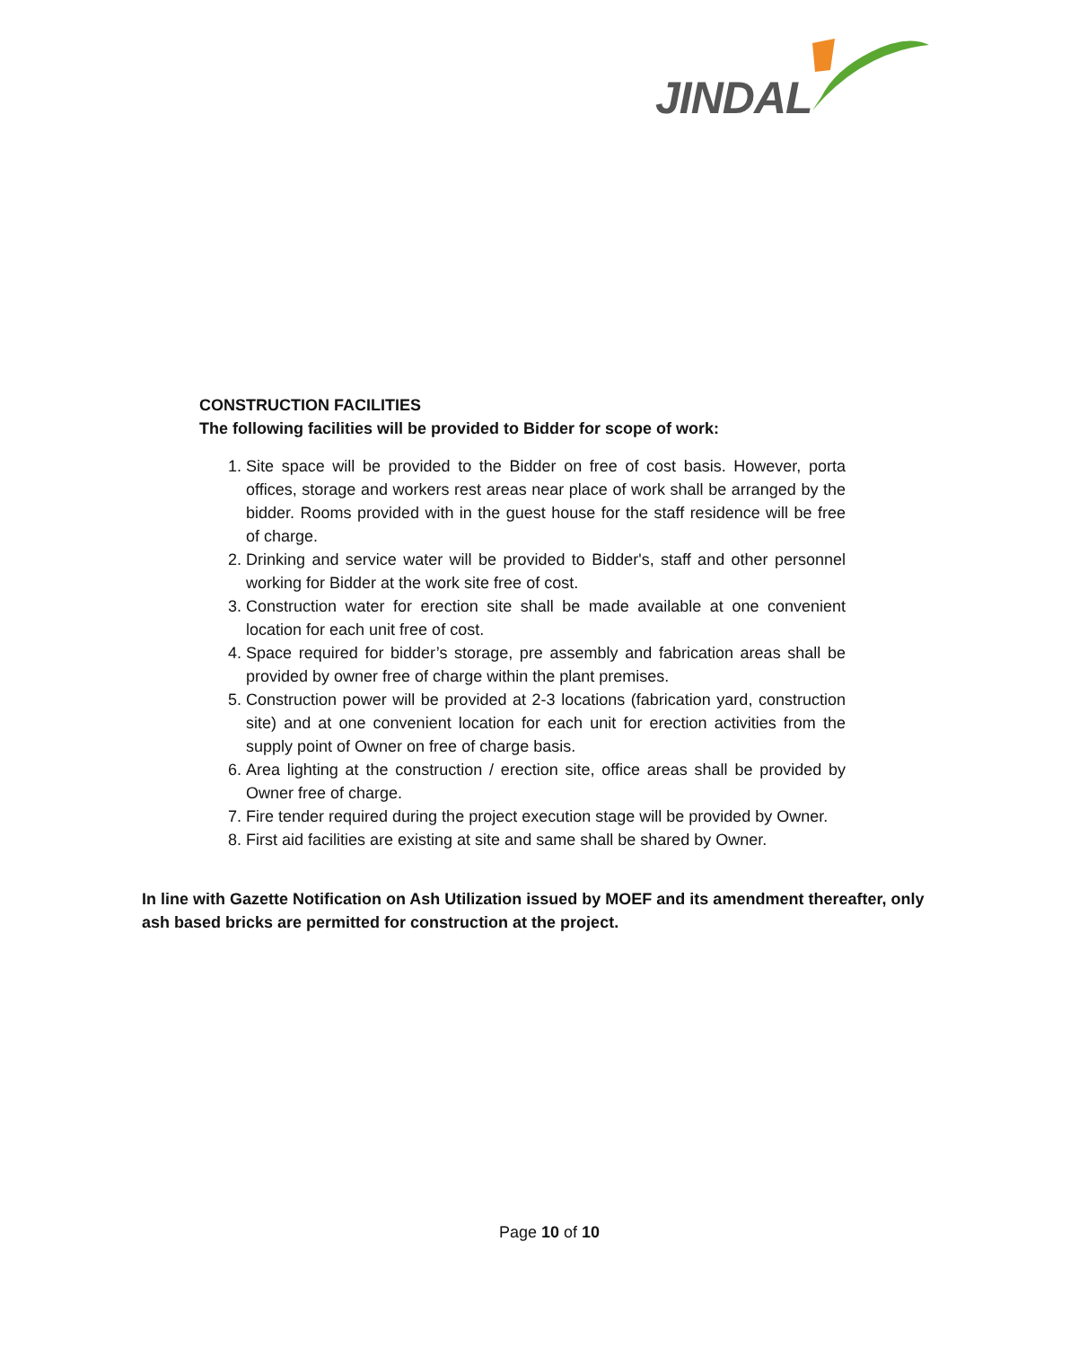JINDAL
CONSTRUCTION FACILITIES
The following facilities will be provided to Bidder for scope of work:
1. Site space will be provided to the Bidder on free of cost basis. However, porta offices, storage and workers rest areas near place of work shall be arranged by the bidder. Rooms provided with in the guest house for the staff residence will be free of charge.
2. Drinking and service water will be provided to Bidder's, staff and other personnel working for Bidder at the work site free of cost.
3. Construction water for erection site shall be made available at one convenient location for each unit free of cost.
4. Space required for bidder’s storage, pre assembly and fabrication areas shall be provided by owner free of charge within the plant premises.
5. Construction power will be provided at 2-3 locations (fabrication yard, construction site) and at one convenient location for each unit for erection activities from the supply point of Owner on free of charge basis.
6. Area lighting at the construction / erection site, office areas shall be provided by Owner free of charge.
7. Fire tender required during the project execution stage will be provided by Owner.
8. First aid facilities are existing at site and same shall be shared by Owner.
In line with Gazette Notification on Ash Utilization issued by MOEF and its amendment thereafter, only ash based bricks are permitted for construction at the project.
Page 10 of 10